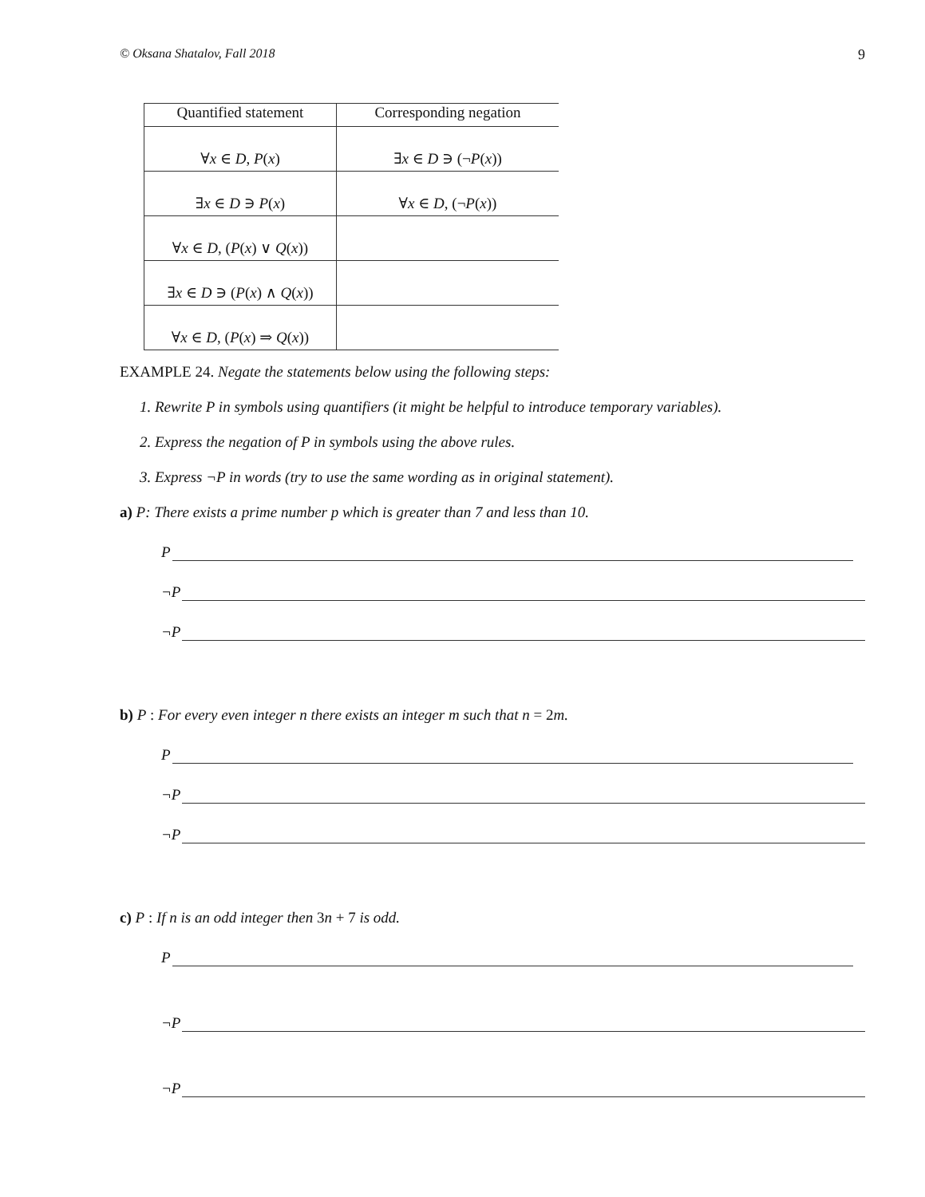© Oksana Shatalov, Fall 2018 9
| Quantified statement | Corresponding negation |
| --- | --- |
| ∀ x ∈ D , P ( x ) | ∃ x ∈ D ∋ (¬ P ( x )) |
| ∃ x ∈ D ∋ P ( x ) | ∀ x ∈ D , (¬ P ( x )) |
| ∀ x ∈ D , ( P ( x ) ∨ Q ( x )) | |
| ∃ x ∈ D ∋ ( P ( x ) ∧ Q ( x )) | |
| ∀ x ∈ D , ( P ( x ) ⇒ Q ( x )) | |
EXAMPLE 24. Negate the statements below using the following steps:
1. Rewrite P in symbols using quantifiers (it might be helpful to introduce temporary variables).
2. Express the negation of P in symbols using the above rules.
3. Express ¬P in words (try to use the same wording as in original statement).
a) P: There exists a prime number p which is greater than 7 and less than 10.
P
¬P
¬P
b) P : For every even integer n there exists an integer m such that n = 2m.
P
¬P
¬P
c) P : If n is an odd integer then 3n + 7 is odd.
P
¬P
¬P